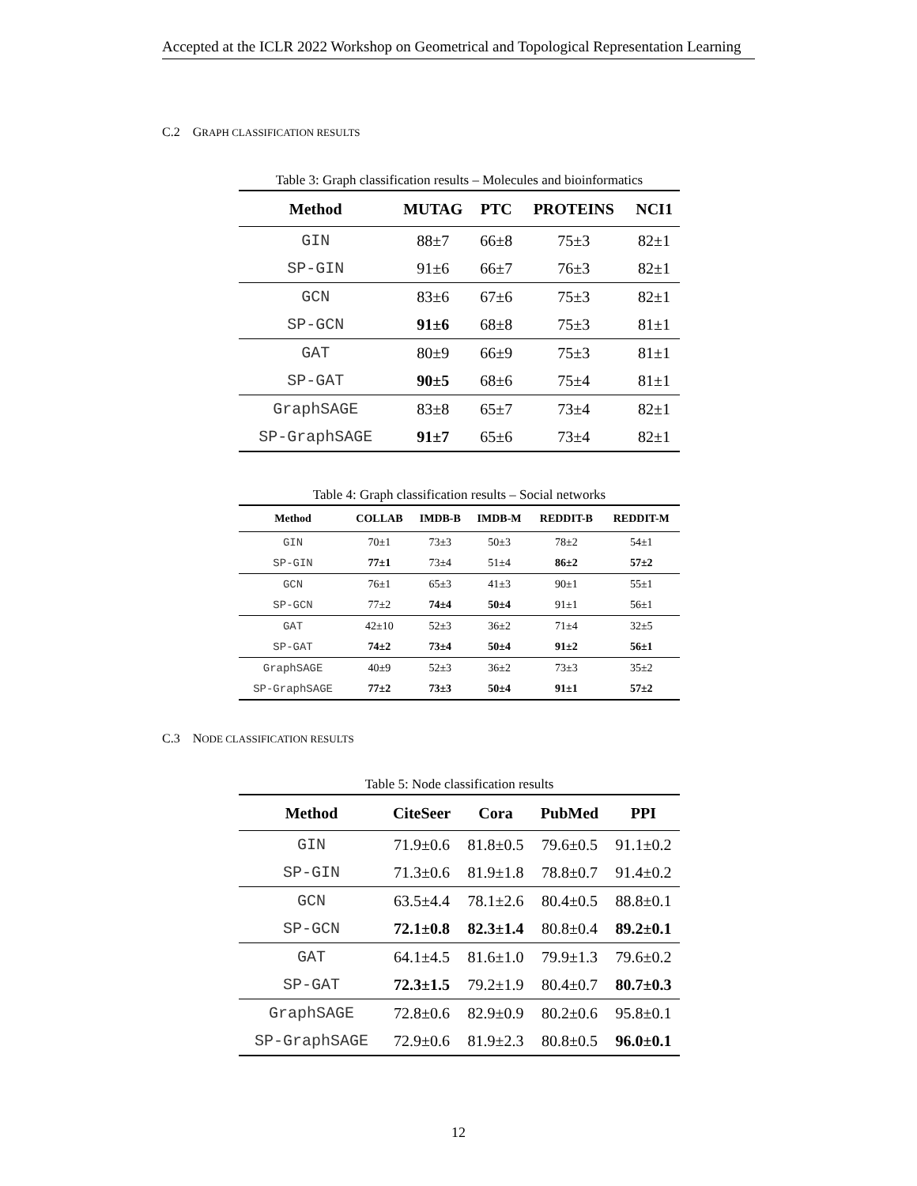Accepted at the ICLR 2022 Workshop on Geometrical and Topological Representation Learning
C.2 GRAPH CLASSIFICATION RESULTS
Table 3: Graph classification results – Molecules and bioinformatics
| Method | MUTAG | PTC | PROTEINS | NCI1 |
| --- | --- | --- | --- | --- |
| GIN | 88±7 | 66±8 | 75±3 | 82±1 |
| SP-GIN | 91±6 | 66±7 | 76±3 | 82±1 |
| GCN | 83±6 | 67±6 | 75±3 | 82±1 |
| SP-GCN | 91±6 | 68±8 | 75±3 | 81±1 |
| GAT | 80±9 | 66±9 | 75±3 | 81±1 |
| SP-GAT | 90±5 | 68±6 | 75±4 | 81±1 |
| GraphSAGE | 83±8 | 65±7 | 73±4 | 82±1 |
| SP-GraphSAGE | 91±7 | 65±6 | 73±4 | 82±1 |
Table 4: Graph classification results – Social networks
| Method | COLLAB | IMDB-B | IMDB-M | REDDIT-B | REDDIT-M |
| --- | --- | --- | --- | --- | --- |
| GIN | 70±1 | 73±3 | 50±3 | 78±2 | 54±1 |
| SP-GIN | 77±1 | 73±4 | 51±4 | 86±2 | 57±2 |
| GCN | 76±1 | 65±3 | 41±3 | 90±1 | 55±1 |
| SP-GCN | 77±2 | 74±4 | 50±4 | 91±1 | 56±1 |
| GAT | 42±10 | 52±3 | 36±2 | 71±4 | 32±5 |
| SP-GAT | 74±2 | 73±4 | 50±4 | 91±2 | 56±1 |
| GraphSAGE | 40±9 | 52±3 | 36±2 | 73±3 | 35±2 |
| SP-GraphSAGE | 77±2 | 73±3 | 50±4 | 91±1 | 57±2 |
C.3 NODE CLASSIFICATION RESULTS
Table 5: Node classification results
| Method | CiteSeer | Cora | PubMed | PPI |
| --- | --- | --- | --- | --- |
| GIN | 71.9±0.6 | 81.8±0.5 | 79.6±0.5 | 91.1±0.2 |
| SP-GIN | 71.3±0.6 | 81.9±1.8 | 78.8±0.7 | 91.4±0.2 |
| GCN | 63.5±4.4 | 78.1±2.6 | 80.4±0.5 | 88.8±0.1 |
| SP-GCN | 72.1±0.8 | 82.3±1.4 | 80.8±0.4 | 89.2±0.1 |
| GAT | 64.1±4.5 | 81.6±1.0 | 79.9±1.3 | 79.6±0.2 |
| SP-GAT | 72.3±1.5 | 79.2±1.9 | 80.4±0.7 | 80.7±0.3 |
| GraphSAGE | 72.8±0.6 | 82.9±0.9 | 80.2±0.6 | 95.8±0.1 |
| SP-GraphSAGE | 72.9±0.6 | 81.9±2.3 | 80.8±0.5 | 96.0±0.1 |
12